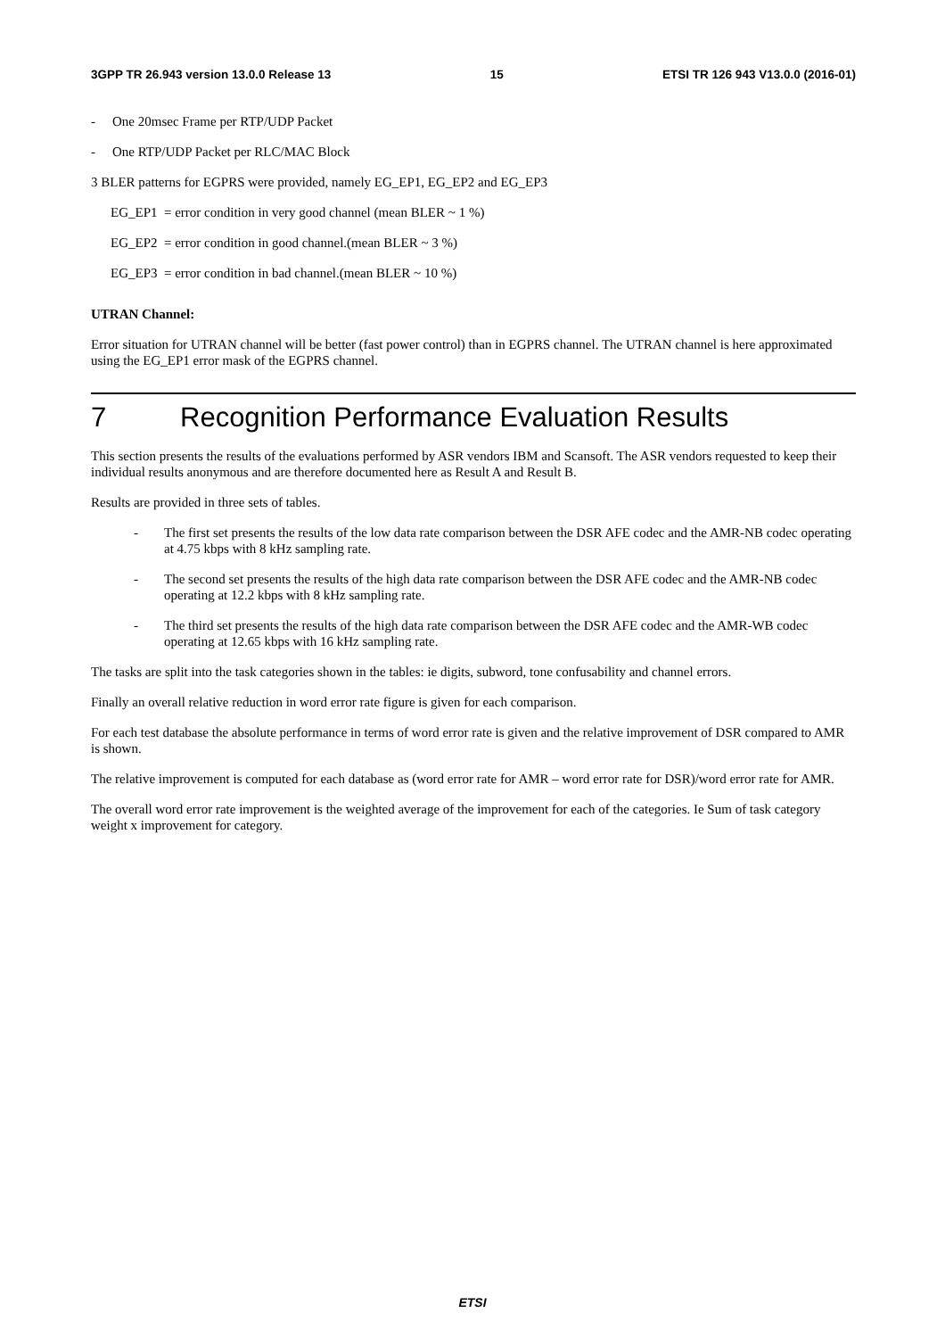3GPP TR 26.943 version 13.0.0 Release 13 15 ETSI TR 126 943 V13.0.0 (2016-01)
- One 20msec Frame per RTP/UDP Packet
- One RTP/UDP Packet per RLC/MAC Block
3 BLER patterns for EGPRS were provided, namely EG_EP1, EG_EP2 and EG_EP3
EG_EP1 = error condition in very good channel (mean BLER ~ 1 %)
EG_EP2 = error condition in good channel.(mean BLER ~ 3 %)
EG_EP3 = error condition in bad channel.(mean BLER ~ 10 %)
UTRAN Channel:
Error situation for UTRAN channel will be better (fast power control) than in EGPRS channel. The UTRAN channel is here approximated using the EG_EP1 error mask of the EGPRS channel.
7 Recognition Performance Evaluation Results
This section presents the results of the evaluations performed by ASR vendors IBM and Scansoft. The ASR vendors requested to keep their individual results anonymous and are therefore documented here as Result A and Result B.
Results are provided in three sets of tables.
- The first set presents the results of the low data rate comparison between the DSR AFE codec and the AMR-NB codec operating at 4.75 kbps with 8 kHz sampling rate.
- The second set presents the results of the high data rate comparison between the DSR AFE codec and the AMR-NB codec operating at 12.2 kbps with 8 kHz sampling rate.
- The third set presents the results of the high data rate comparison between the DSR AFE codec and the AMR-WB codec operating at 12.65 kbps with 16 kHz sampling rate.
The tasks are split into the task categories shown in the tables: ie digits, subword, tone confusability and channel errors.
Finally an overall relative reduction in word error rate figure is given for each comparison.
For each test database the absolute performance in terms of word error rate is given and the relative improvement of DSR compared to AMR is shown.
The relative improvement is computed for each database as (word error rate for AMR – word error rate for DSR)/word error rate for AMR.
The overall word error rate improvement is the weighted average of the improvement for each of the categories. Ie Sum of task category weight x improvement for category.
ETSI